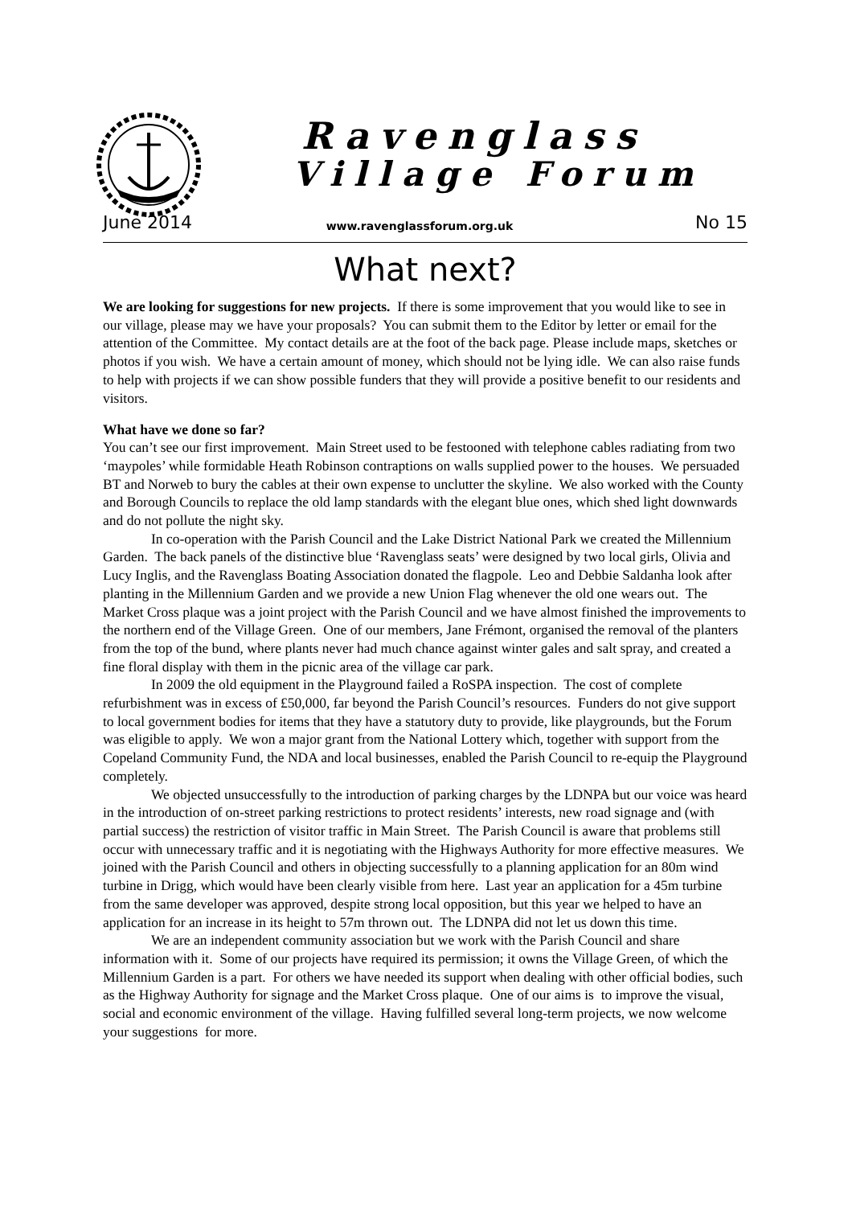Ravenglass
Village Forum
June 2014 www.ravenglassforum.org.uk No 15
What next?
We are looking for suggestions for new projects. If there is some improvement that you would like to see in our village, please may we have your proposals? You can submit them to the Editor by letter or email for the attention of the Committee. My contact details are at the foot of the back page. Please include maps, sketches or photos if you wish. We have a certain amount of money, which should not be lying idle. We can also raise funds to help with projects if we can show possible funders that they will provide a positive benefit to our residents and visitors.
What have we done so far?
You can’t see our first improvement. Main Street used to be festooned with telephone cables radiating from two ‘maypoles’ while formidable Heath Robinson contraptions on walls supplied power to the houses. We persuaded BT and Norweb to bury the cables at their own expense to unclutter the skyline. We also worked with the County and Borough Councils to replace the old lamp standards with the elegant blue ones, which shed light downwards and do not pollute the night sky.
In co-operation with the Parish Council and the Lake District National Park we created the Millennium Garden. The back panels of the distinctive blue ‘Ravenglass seats’ were designed by two local girls, Olivia and Lucy Inglis, and the Ravenglass Boating Association donated the flagpole. Leo and Debbie Saldanha look after planting in the Millennium Garden and we provide a new Union Flag whenever the old one wears out. The Market Cross plaque was a joint project with the Parish Council and we have almost finished the improvements to the northern end of the Village Green. One of our members, Jane Frémont, organised the removal of the planters from the top of the bund, where plants never had much chance against winter gales and salt spray, and created a fine floral display with them in the picnic area of the village car park.
In 2009 the old equipment in the Playground failed a RoSPA inspection. The cost of complete refurbishment was in excess of £50,000, far beyond the Parish Council’s resources. Funders do not give support to local government bodies for items that they have a statutory duty to provide, like playgrounds, but the Forum was eligible to apply. We won a major grant from the National Lottery which, together with support from the Copeland Community Fund, the NDA and local businesses, enabled the Parish Council to re-equip the Playground completely.
We objected unsuccessfully to the introduction of parking charges by the LDNPA but our voice was heard in the introduction of on-street parking restrictions to protect residents’ interests, new road signage and (with partial success) the restriction of visitor traffic in Main Street. The Parish Council is aware that problems still occur with unnecessary traffic and it is negotiating with the Highways Authority for more effective measures. We joined with the Parish Council and others in objecting successfully to a planning application for an 80m wind turbine in Drigg, which would have been clearly visible from here. Last year an application for a 45m turbine from the same developer was approved, despite strong local opposition, but this year we helped to have an application for an increase in its height to 57m thrown out. The LDNPA did not let us down this time.
We are an independent community association but we work with the Parish Council and share information with it. Some of our projects have required its permission; it owns the Village Green, of which the Millennium Garden is a part. For others we have needed its support when dealing with other official bodies, such as the Highway Authority for signage and the Market Cross plaque. One of our aims is to improve the visual, social and economic environment of the village. Having fulfilled several long-term projects, we now welcome your suggestions for more.